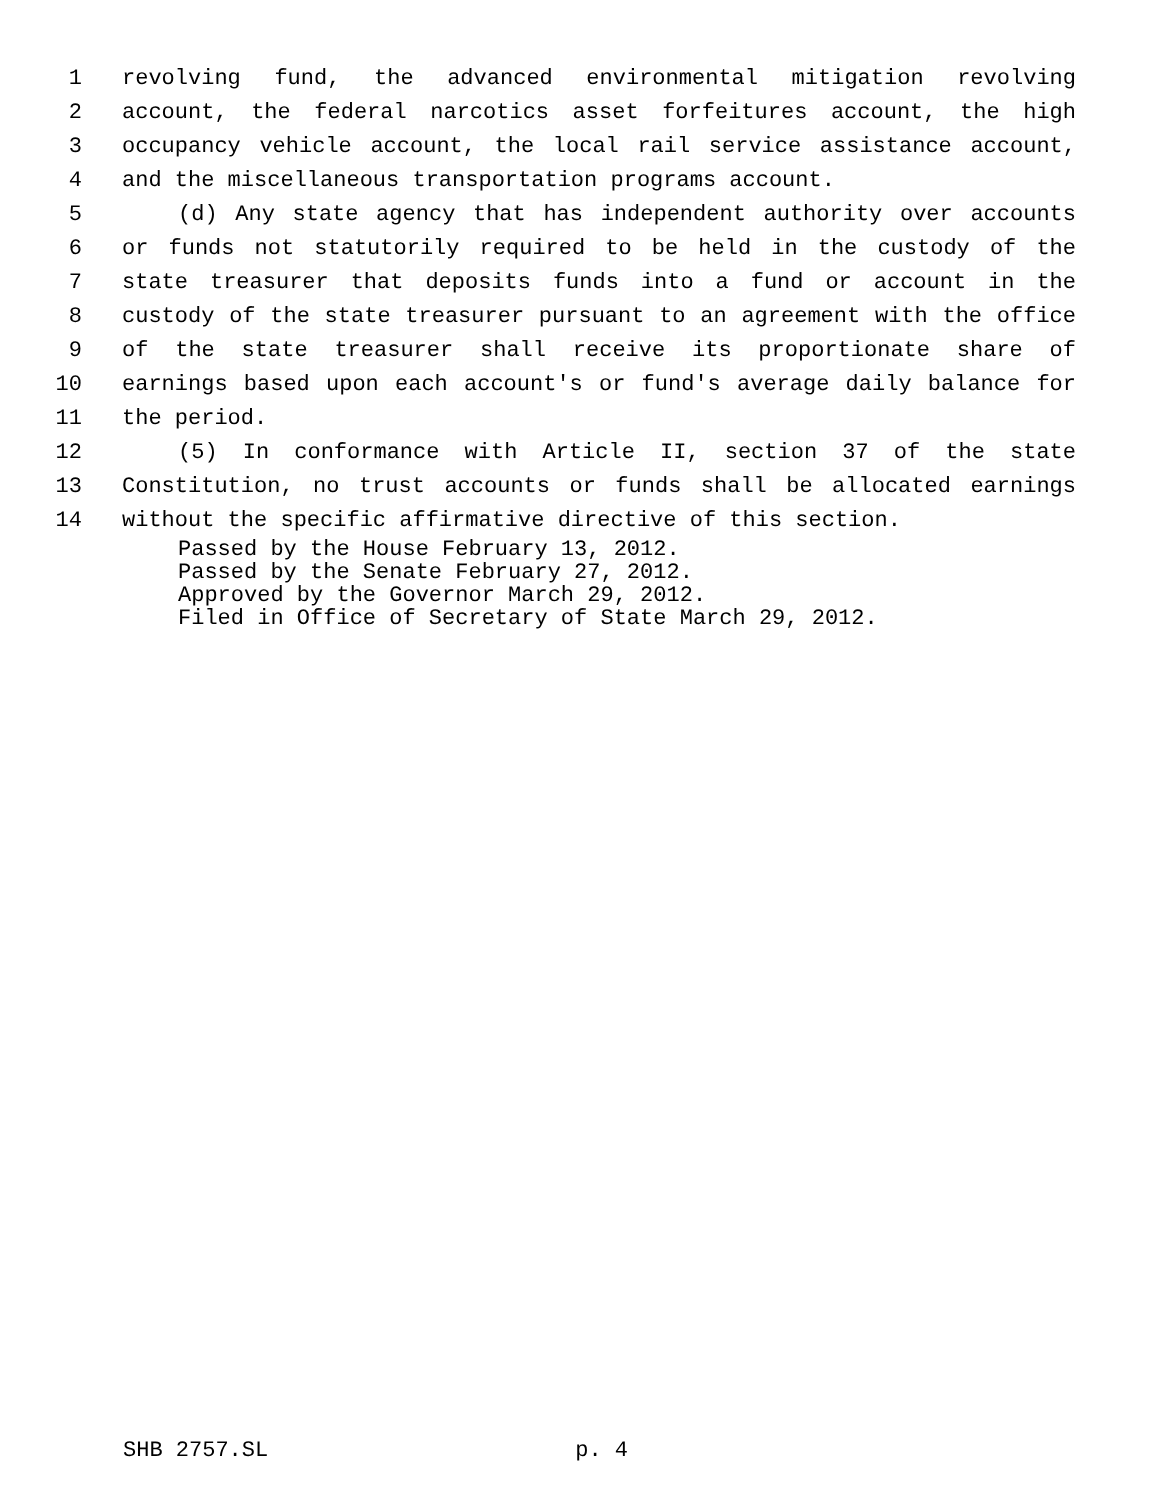1 revolving fund, the advanced environmental mitigation revolving
2 account, the federal narcotics asset forfeitures account, the high
3 occupancy vehicle account, the local rail service assistance account,
4 and the miscellaneous transportation programs account.
5 (d) Any state agency that has independent authority over accounts
6 or funds not statutorily required to be held in the custody of the
7 state treasurer that deposits funds into a fund or account in the
8 custody of the state treasurer pursuant to an agreement with the office
9 of the state treasurer shall receive its proportionate share of
10 earnings based upon each account's or fund's average daily balance for
11 the period.
12 (5) In conformance with Article II, section 37 of the state
13 Constitution, no trust accounts or funds shall be allocated earnings
14 without the specific affirmative directive of this section.
Passed by the House February 13, 2012.
Passed by the Senate February 27, 2012.
Approved by the Governor March 29, 2012.
Filed in Office of Secretary of State March 29, 2012.
SHB 2757.SL p. 4